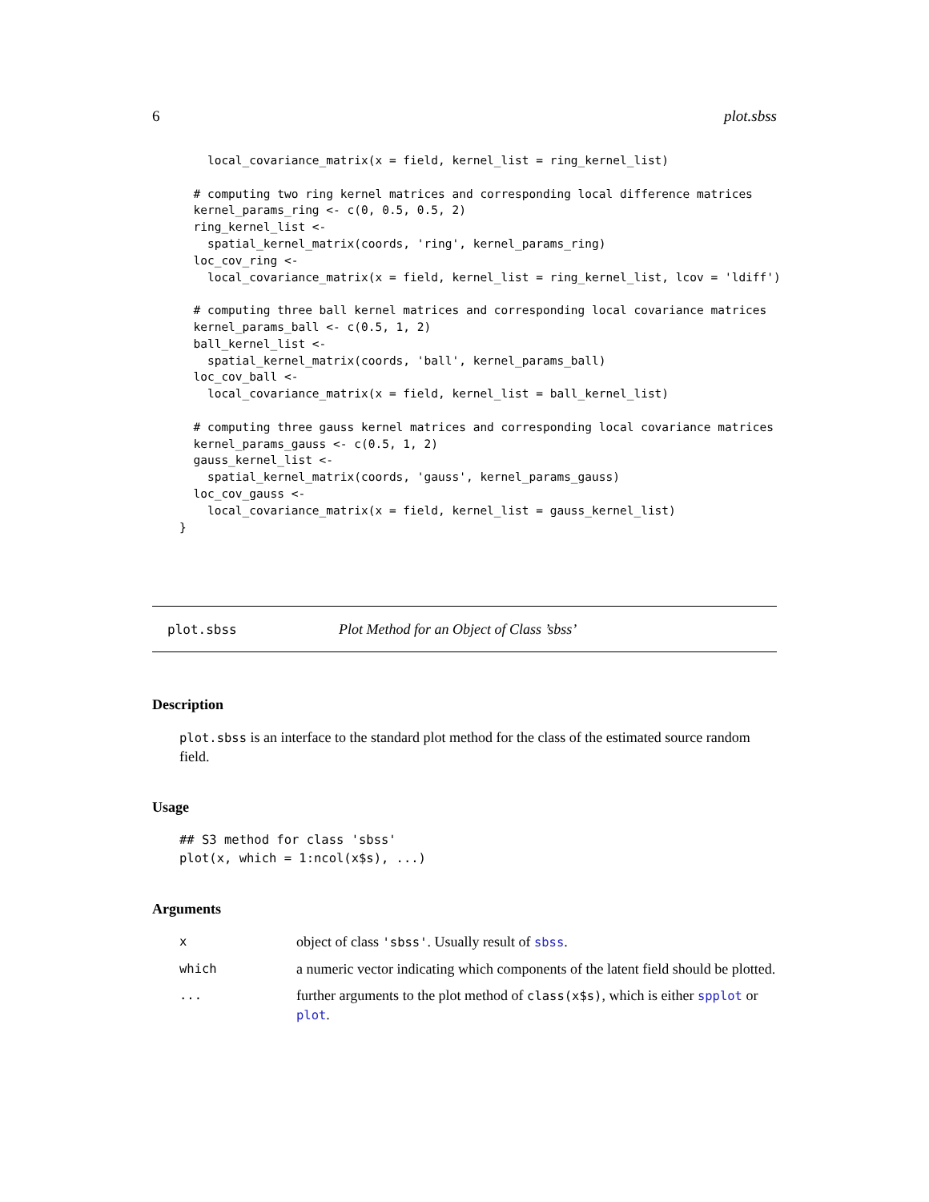6 plot.sbss
    local_covariance_matrix(x = field, kernel_list = ring_kernel_list)

  # computing two ring kernel matrices and corresponding local difference matrices
  kernel_params_ring <- c(0, 0.5, 0.5, 2)
  ring_kernel_list <-
    spatial_kernel_matrix(coords, 'ring', kernel_params_ring)
  loc_cov_ring <-
    local_covariance_matrix(x = field, kernel_list = ring_kernel_list, lcov = 'ldiff')

  # computing three ball kernel matrices and corresponding local covariance matrices
  kernel_params_ball <- c(0.5, 1, 2)
  ball_kernel_list <-
    spatial_kernel_matrix(coords, 'ball', kernel_params_ball)
  loc_cov_ball <-
    local_covariance_matrix(x = field, kernel_list = ball_kernel_list)

  # computing three gauss kernel matrices and corresponding local covariance matrices
  kernel_params_gauss <- c(0.5, 1, 2)
  gauss_kernel_list <-
    spatial_kernel_matrix(coords, 'gauss', kernel_params_gauss)
  loc_cov_gauss <-
    local_covariance_matrix(x = field, kernel_list = gauss_kernel_list)
}
plot.sbss Plot Method for an Object of Class ’sbss’
Description
plot.sbss is an interface to the standard plot method for the class of the estimated source random field.
Usage
## S3 method for class 'sbss'
plot(x, which = 1:ncol(x$s), ...)
Arguments
| x | object of class 'sbss' . Usually result of sbss . |
| which | a numeric vector indicating which components of the latent field should be plotted. |
| ... | further arguments to the plot method of class(x$s) , which is either spplot or plot . |